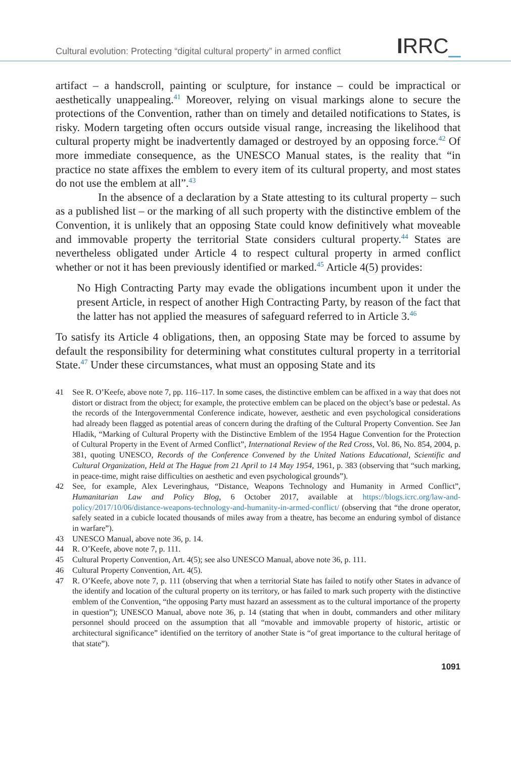Cultural evolution: Protecting “digital cultural property” in armed conflict
IRRC_
artifact – a handscroll, painting or sculpture, for instance – could be impractical or aesthetically unappealing.<sup>41</sup> Moreover, relying on visual markings alone to secure the protections of the Convention, rather than on timely and detailed notifications to States, is risky. Modern targeting often occurs outside visual range, increasing the likelihood that cultural property might be inadvertently damaged or destroyed by an opposing force.<sup>42</sup> Of more immediate consequence, as the UNESCO Manual states, is the reality that “in practice no state affixes the emblem to every item of its cultural property, and most states do not use the emblem at all”.<sup>43</sup>
In the absence of a declaration by a State attesting to its cultural property – such as a published list – or the marking of all such property with the distinctive emblem of the Convention, it is unlikely that an opposing State could know definitively what moveable and immovable property the territorial State considers cultural property.<sup>44</sup> States are nevertheless obligated under Article 4 to respect cultural property in armed conflict whether or not it has been previously identified or marked.<sup>45</sup> Article 4(5) provides:
No High Contracting Party may evade the obligations incumbent upon it under the present Article, in respect of another High Contracting Party, by reason of the fact that the latter has not applied the measures of safeguard referred to in Article 3.<sup>46</sup>
To satisfy its Article 4 obligations, then, an opposing State may be forced to assume by default the responsibility for determining what constitutes cultural property in a territorial State.<sup>47</sup> Under these circumstances, what must an opposing State and its
41 See R. O’Keefe, above note 7, pp. 116–117. In some cases, the distinctive emblem can be affixed in a way that does not distort or distract from the object; for example, the protective emblem can be placed on the object’s base or pedestal. As the records of the Intergovernmental Conference indicate, however, aesthetic and even psychological considerations had already been flagged as potential areas of concern during the drafting of the Cultural Property Convention. See Jan Hladik, “Marking of Cultural Property with the Distinctive Emblem of the 1954 Hague Convention for the Protection of Cultural Property in the Event of Armed Conflict”, International Review of the Red Cross, Vol. 86, No. 854, 2004, p. 381, quoting UNESCO, Records of the Conference Convened by the United Nations Educational, Scientific and Cultural Organization, Held at The Hague from 21 April to 14 May 1954, 1961, p. 383 (observing that “such marking, in peace-time, might raise difficulties on aesthetic and even psychological grounds”).
42 See, for example, Alex Leveringhaus, “Distance, Weapons Technology and Humanity in Armed Conflict”, Humanitarian Law and Policy Blog, 6 October 2017, available at https://blogs.icrc.org/law-and-policy/2017/10/06/distance-weapons-technology-and-humanity-in-armed-conflict/ (observing that “the drone operator, safely seated in a cubicle located thousands of miles away from a theatre, has become an enduring symbol of distance in warfare”).
43 UNESCO Manual, above note 36, p. 14.
44 R. O’Keefe, above note 7, p. 111.
45 Cultural Property Convention, Art. 4(5); see also UNESCO Manual, above note 36, p. 111.
46 Cultural Property Convention, Art. 4(5).
47 R. O’Keefe, above note 7, p. 111 (observing that when a territorial State has failed to notify other States in advance of the identify and location of the cultural property on its territory, or has failed to mark such property with the distinctive emblem of the Convention, “the opposing Party must hazard an assessment as to the cultural importance of the property in question”); UNESCO Manual, above note 36, p. 14 (stating that when in doubt, commanders and other military personnel should proceed on the assumption that all “movable and immovable property of historic, artistic or architectural significance” identified on the territory of another State is “of great importance to the cultural heritage of that state”).
1091